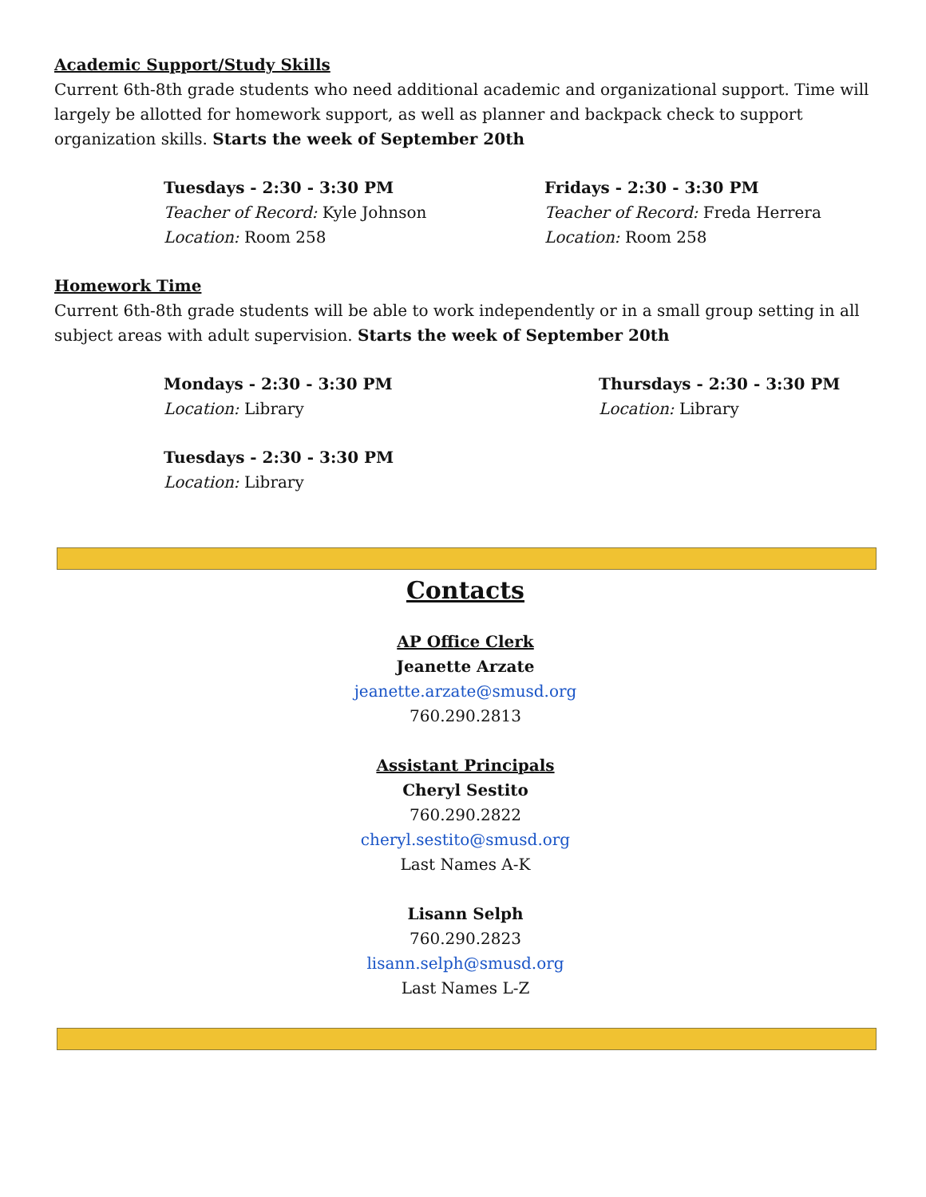Academic Support/Study Skills
Current 6th-8th grade students who need additional academic and organizational support. Time will largely be allotted for homework support, as well as planner and backpack check to support organization skills. Starts the week of September 20th
Tuesdays - 2:30 - 3:30 PM
Teacher of Record: Kyle Johnson
Location: Room 258
Fridays - 2:30 - 3:30 PM
Teacher of Record: Freda Herrera
Location: Room 258
Homework Time
Current 6th-8th grade students will be able to work independently or in a small group setting in all subject areas with adult supervision. Starts the week of September 20th
Mondays - 2:30 - 3:30 PM
Location: Library
Thursdays - 2:30 - 3:30 PM
Location: Library
Tuesdays - 2:30 - 3:30 PM
Location: Library
Contacts
AP Office Clerk
Jeanette Arzate
jeanette.arzate@smusd.org
760.290.2813
Assistant Principals
Cheryl Sestito
760.290.2822
cheryl.sestito@smusd.org
Last Names A-K
Lisann Selph
760.290.2823
lisann.selph@smusd.org
Last Names L-Z